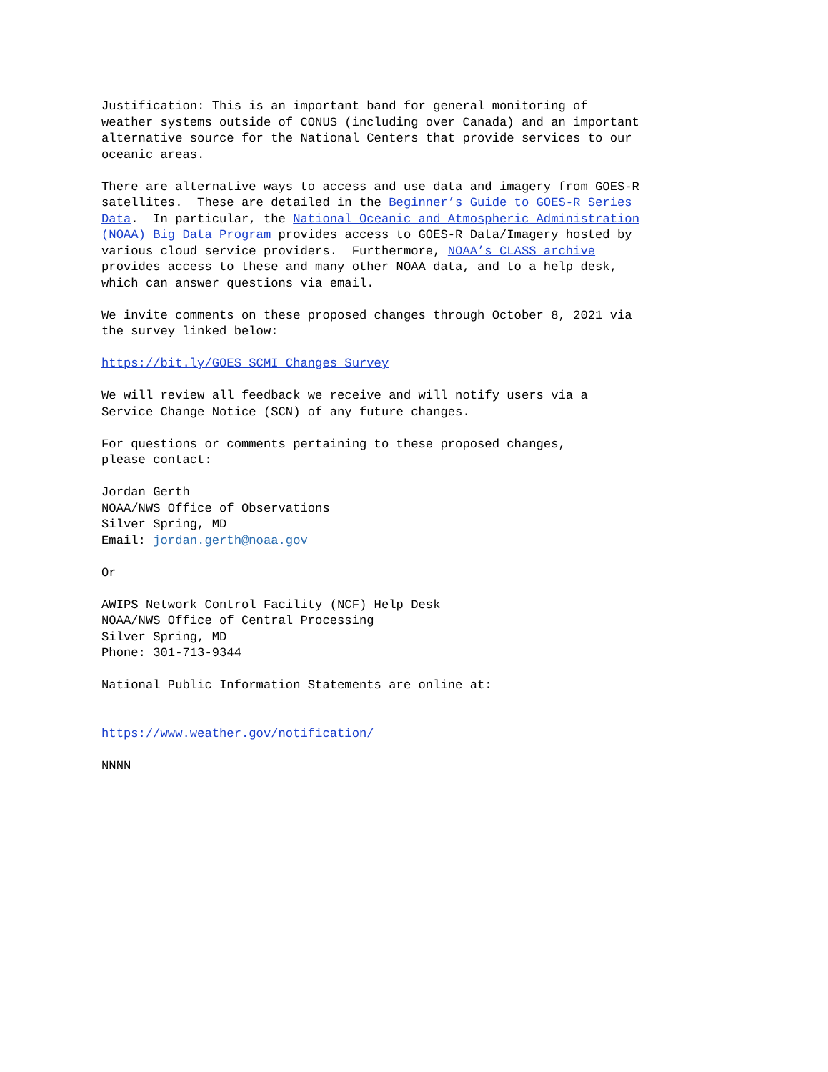Justification: This is an important band for general monitoring of weather systems outside of CONUS (including over Canada) and an important alternative source for the National Centers that provide services to our oceanic areas.
There are alternative ways to access and use data and imagery from GOES-R satellites. These are detailed in the Beginner’s Guide to GOES-R Series Data. In particular, the National Oceanic and Atmospheric Administration (NOAA) Big Data Program provides access to GOES-R Data/Imagery hosted by various cloud service providers. Furthermore, NOAA’s CLASS archive provides access to these and many other NOAA data, and to a help desk, which can answer questions via email.
We invite comments on these proposed changes through October 8, 2021 via the survey linked below:
https://bit.ly/GOES_SCMI_Changes_Survey
We will review all feedback we receive and will notify users via a Service Change Notice (SCN) of any future changes.
For questions or comments pertaining to these proposed changes, please contact:
Jordan Gerth NOAA/NWS Office of Observations Silver Spring, MD Email: jordan.gerth@noaa.gov
Or
AWIPS Network Control Facility (NCF) Help Desk NOAA/NWS Office of Central Processing Silver Spring, MD Phone: 301-713-9344
National Public Information Statements are online at:
https://www.weather.gov/notification/
NNNN